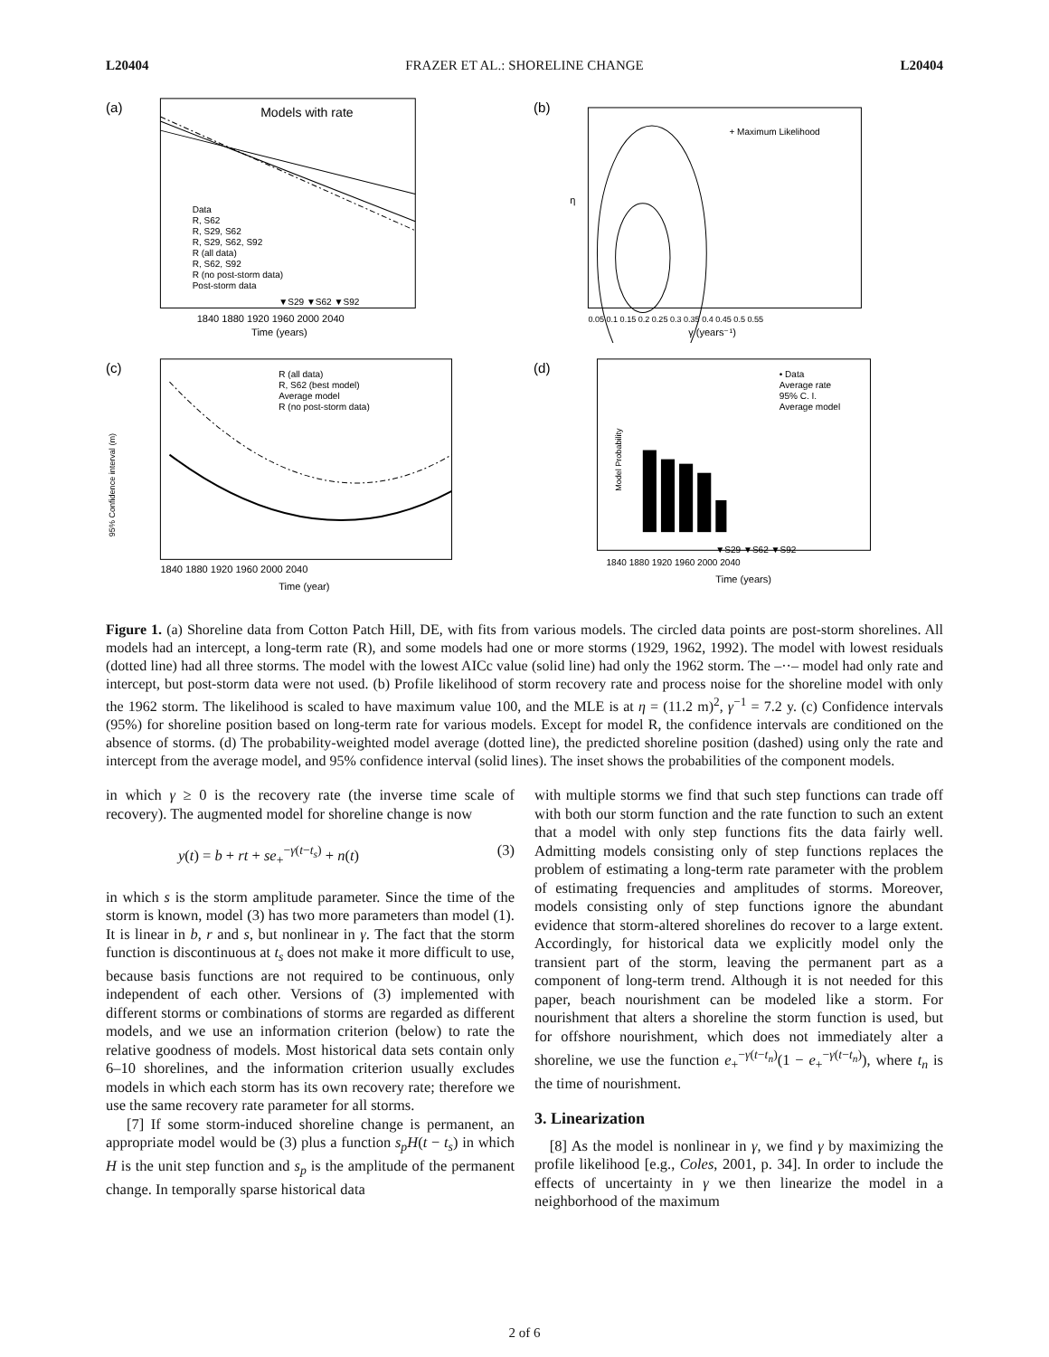L20404 FRAZER ET AL.: SHORELINE CHANGE L20404
(a)
Models with rate
1840 1880 1920 1960 2000 2040
Time (years)
Data
R, S62
R, S29, S62
R, S29, S62, S92
R (all data)
R, S62, S92
R (no post-storm data)
Post-storm data
▼S29 ▼S62 ▼S92
(b)
+ Maximum Likelihood
η
0.05 0.1 0.15 0.2 0.25 0.3 0.35 0.4 0.45 0.5 0.55
γ (years⁻¹)
(c)
R (all data)
R, S62 (best model)
Average model
R (no post-storm data)
1840 1880 1920 1960 2000 2040
Time (year)
95% Confidence interval (m)
(d)
• Data
Average rate
95% C. I.
Average model
Model Probability
1840 1880 1920 1960 2000 2040
Time (years)
▼S29 ▼S62 ▼S92
Figure 1. (a) Shoreline data from Cotton Patch Hill, DE, with fits from various models. The circled data points are post-storm shorelines. All models had an intercept, a long-term rate (R), and some models had one or more storms (1929, 1962, 1992). The model with lowest residuals (dotted line) had all three storms. The model with the lowest AICc value (solid line) had only the 1962 storm. The –··– model had only rate and intercept, but post-storm data were not used. (b) Profile likelihood of storm recovery rate and process noise for the shoreline model with only the 1962 storm. The likelihood is scaled to have maximum value 100, and the MLE is at η = (11.2 m)<sup>2</sup>, γ<sup>−1</sup> = 7.2 y. (c) Confidence intervals (95%) for shoreline position based on long-term rate for various models. Except for model R, the confidence intervals are conditioned on the absence of storms. (d) The probability-weighted model average (dotted line), the predicted shoreline position (dashed) using only the rate and intercept from the average model, and 95% confidence interval (solid lines). The inset shows the probabilities of the component models.
in which γ ≥ 0 is the recovery rate (the inverse time scale of recovery). The augmented model for shoreline change is now
y(t) = b + rt + se<sub>+</sub><sup>−γ(t−t<sub>s</sub>)</sup> + n(t) (3)
in which s is the storm amplitude parameter. Since the time of the storm is known, model (3) has two more parameters than model (1). It is linear in b, r and s, but nonlinear in γ. The fact that the storm function is discontinuous at t<sub>s</sub> does not make it more difficult to use, because basis functions are not required to be continuous, only independent of each other. Versions of (3) implemented with different storms or combinations of storms are regarded as different models, and we use an information criterion (below) to rate the relative goodness of models. Most historical data sets contain only 6–10 shorelines, and the information criterion usually excludes models in which each storm has its own recovery rate; therefore we use the same recovery rate parameter for all storms.
[7] If some storm-induced shoreline change is permanent, an appropriate model would be (3) plus a function s<sub>p</sub>H(t − t<sub>s</sub>) in which H is the unit step function and s<sub>p</sub> is the amplitude of the permanent change. In temporally sparse historical data
with multiple storms we find that such step functions can trade off with both our storm function and the rate function to such an extent that a model with only step functions fits the data fairly well. Admitting models consisting only of step functions replaces the problem of estimating a long-term rate parameter with the problem of estimating frequencies and amplitudes of storms. Moreover, models consisting only of step functions ignore the abundant evidence that storm-altered shorelines do recover to a large extent. Accordingly, for historical data we explicitly model only the transient part of the storm, leaving the permanent part as a component of long-term trend. Although it is not needed for this paper, beach nourishment can be modeled like a storm. For nourishment that alters a shoreline the storm function is used, but for offshore nourishment, which does not immediately alter a shoreline, we use the function e<sub>+</sub><sup>−γ(t−t<sub>n</sub>)</sup>(1 − e<sub>+</sub><sup>−γ(t−t<sub>n</sub>)</sup>), where t<sub>n</sub> is the time of nourishment.
3. Linearization
[8] As the model is nonlinear in γ, we find γ by maximizing the profile likelihood [e.g., Coles, 2001, p. 34]. In order to include the effects of uncertainty in γ we then linearize the model in a neighborhood of the maximum
2 of 6